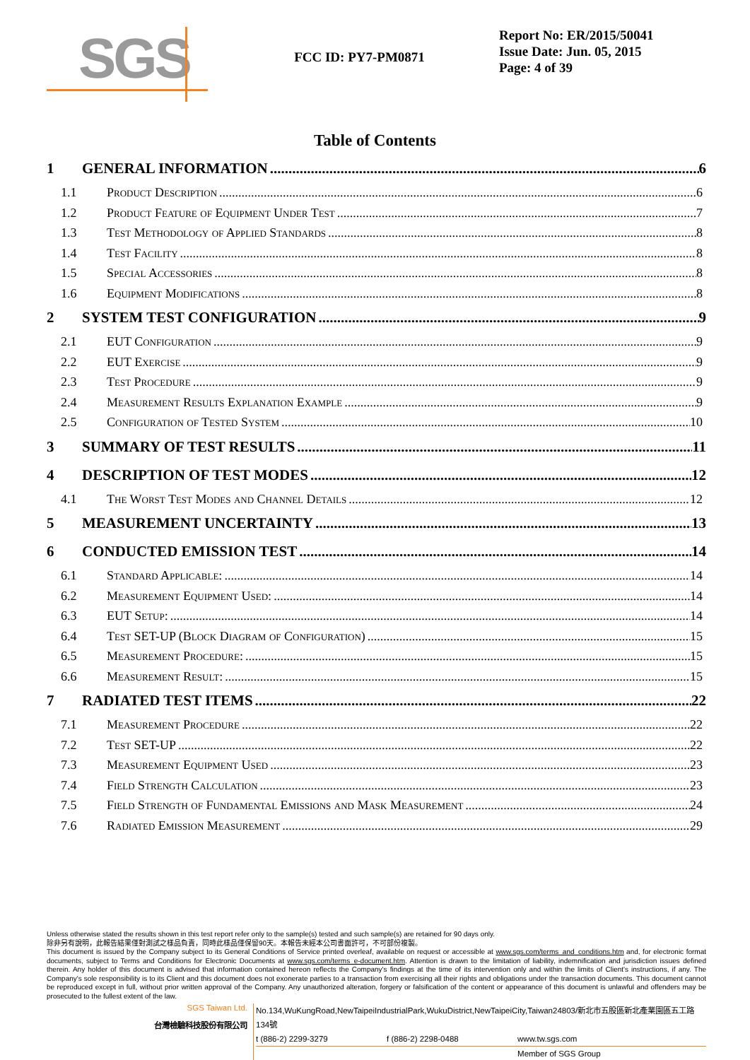SGS
FCC ID: PY7-PM0871
Report No: ER/2015/50041
Issue Date: Jun. 05, 2015
Page: 4 of 39
Table of Contents
1 GENERAL INFORMATION 6
1.1 Product Description 6
1.2 Product Feature of Equipment Under Test 7
1.3 Test Methodology of Applied Standards 8
1.4 Test Facility 8
1.5 Special Accessories 8
1.6 Equipment Modifications 8
2 SYSTEM TEST CONFIGURATION 9
2.1 EUT Configuration 9
2.2 EUT Exercise 9
2.3 Test Procedure 9
2.4 Measurement Results Explanation Example 9
2.5 Configuration of Tested System 10
3 SUMMARY OF TEST RESULTS 11
4 DESCRIPTION OF TEST MODES 12
4.1 The Worst Test Modes and Channel Details 12
5 MEASUREMENT UNCERTAINTY 13
6 CONDUCTED EMISSION TEST 14
6.1 Standard Applicable: 14
6.2 Measurement Equipment Used: 14
6.3 EUT Setup: 14
6.4 Test SET-UP (Block Diagram of Configuration) 15
6.5 Measurement Procedure: 15
6.6 Measurement Result: 15
7 RADIATED TEST ITEMS 22
7.1 Measurement Procedure 22
7.2 Test SET-UP 22
7.3 Measurement Equipment Used 23
7.4 Field Strength Calculation 23
7.5 Field Strength of Fundamental Emissions and Mask Measurement 24
7.6 Radiated Emission Measurement 29
Unless otherwise stated the results shown in this test report refer only to the sample(s) tested and such sample(s) are retained for 90 days only.
除非另有說明，此報告結果僅對測試之樣品負責，同時此樣品僅保留90天。本報告未經本公司書面許可，不可部份複製。
This document is issued by the Company subject to its General Conditions of Service printed overleaf, available on request or accessible at www.sgs.com/terms_and_conditions.htm and, for electronic format documents, subject to Terms and Conditions for Electronic Documents at www.sgs.com/terms_e-document.htm. Attention is drawn to the limitation of liability, indemnification and jurisdiction issues defined therein. Any holder of this document is advised that information contained hereon reflects the Company's findings at the time of its intervention only and within the limits of Client's instructions, if any. The Company's sole responsibility is to its Client and this document does not exonerate parties to a transaction from exercising all their rights and obligations under the transaction documents. This document cannot be reproduced except in full, without prior written approval of the Company. Any unauthorized alteration, forgery or falsification of the content or appearance of this document is unlawful and offenders may be prosecuted to the fullest extent of the law.
SGS Taiwan Ltd.
台灣檢驗科技股份有限公司
No.134,WuKungRoad,NewTaipeiIndustrialPark,WukuDistrict,NewTaipeiCity,Taiwan24803/新北市五股區新北產業園區五工路134號
t (886-2) 2299-3279 f (886-2) 2298-0488 www.tw.sgs.com
Member of SGS Group